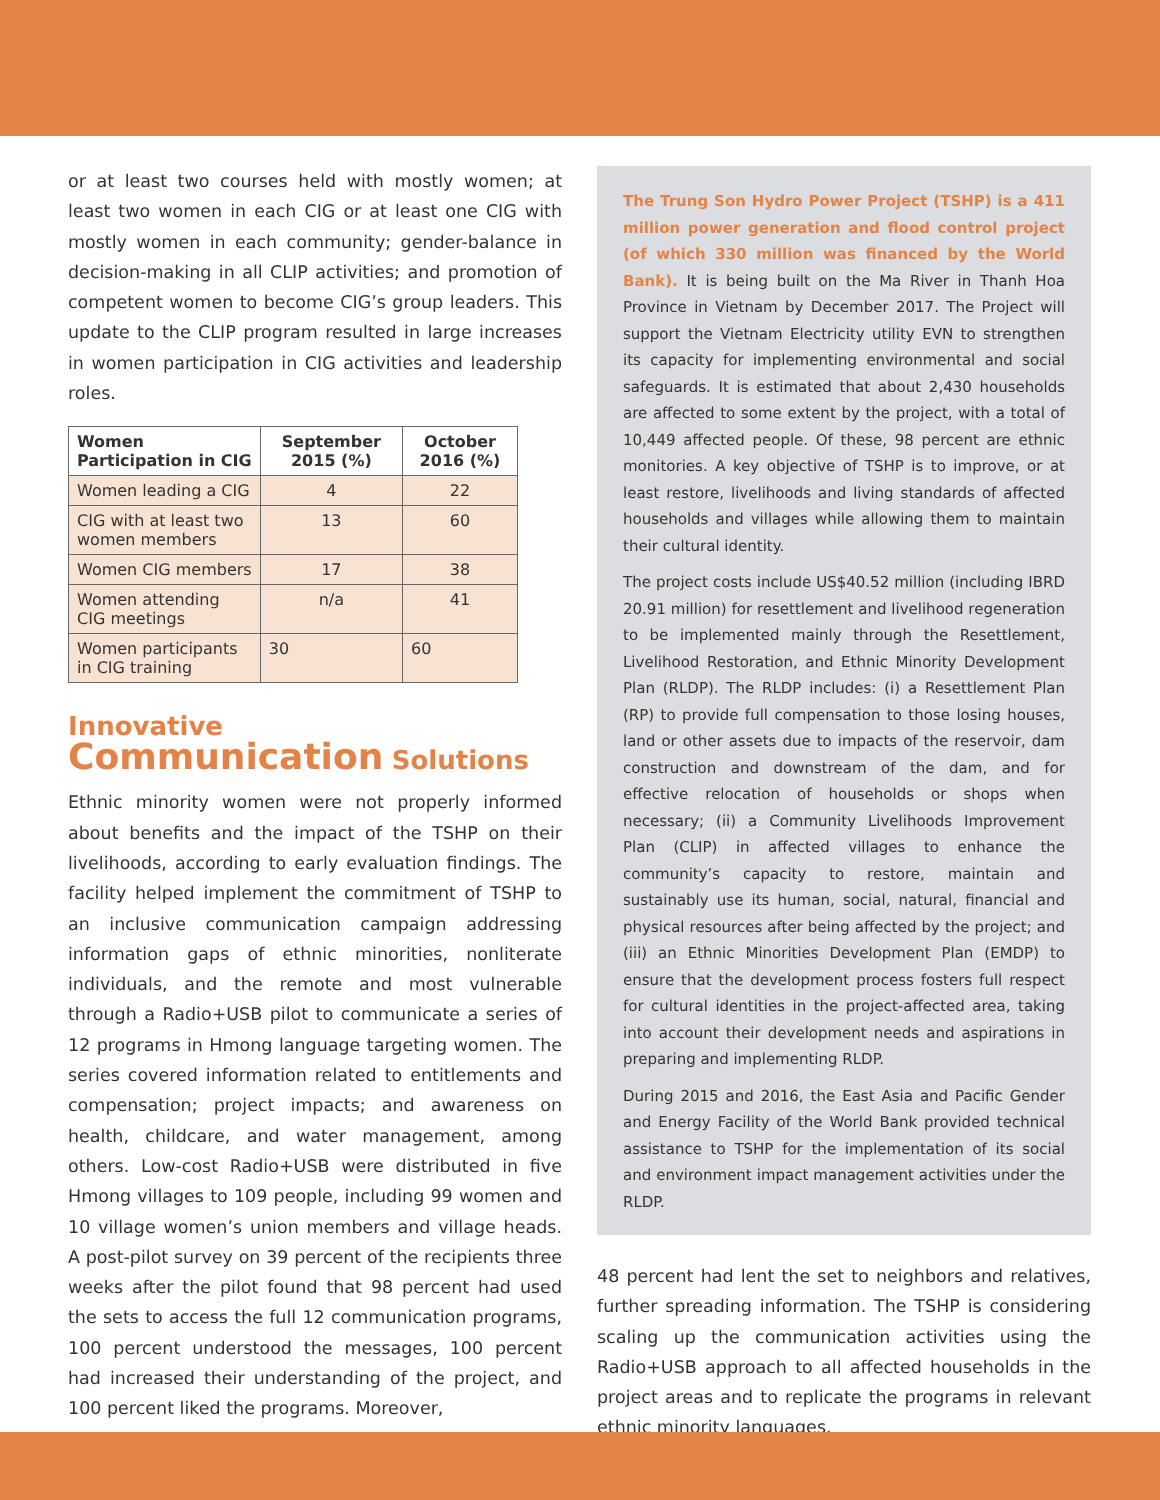or at least two courses held with mostly women; at least two women in each CIG or at least one CIG with mostly women in each community; gender-balance in decision-making in all CLIP activities; and promotion of competent women to become CIG’s group leaders. This update to the CLIP program resulted in large increases in women participation in CIG activities and leadership roles.
| Women Participation in CIG | September 2015 (%) | October 2016 (%) |
| --- | --- | --- |
| Women leading a CIG | 4 | 22 |
| CIG with at least two women members | 13 | 60 |
| Women CIG members | 17 | 38 |
| Women attending CIG meetings | n/a | 41 |
| Women participants in CIG training | 30 | 60 |
Innovative
Communication Solutions
Ethnic minority women were not properly informed about benefits and the impact of the TSHP on their livelihoods, according to early evaluation findings. The facility helped implement the commitment of TSHP to an inclusive communication campaign addressing information gaps of ethnic minorities, nonliterate individuals, and the remote and most vulnerable through a Radio+USB pilot to communicate a series of 12 programs in Hmong language targeting women. The series covered information related to entitlements and compensation; project impacts; and awareness on health, childcare, and water management, among others. Low-cost Radio+USB were distributed in five Hmong villages to 109 people, including 99 women and 10 village women’s union members and village heads. A post-pilot survey on 39 percent of the recipients three weeks after the pilot found that 98 percent had used the sets to access the full 12 communication programs, 100 percent understood the messages, 100 percent had increased their understanding of the project, and 100 percent liked the programs. Moreover,
The Trung Son Hydro Power Project (TSHP) is a 411 million power generation and flood control project (of which 330 million was financed by the World Bank). It is being built on the Ma River in Thanh Hoa Province in Vietnam by December 2017. The Project will support the Vietnam Electricity utility EVN to strengthen its capacity for implementing environmental and social safeguards. It is estimated that about 2,430 households are affected to some extent by the project, with a total of 10,449 affected people. Of these, 98 percent are ethnic monitories. A key objective of TSHP is to improve, or at least restore, livelihoods and living standards of affected households and villages while allowing them to maintain their cultural identity.
The project costs include US$40.52 million (including IBRD 20.91 million) for resettlement and livelihood regeneration to be implemented mainly through the Resettlement, Livelihood Restoration, and Ethnic Minority Development Plan (RLDP). The RLDP includes: (i) a Resettlement Plan (RP) to provide full compensation to those losing houses, land or other assets due to impacts of the reservoir, dam construction and downstream of the dam, and for effective relocation of households or shops when necessary; (ii) a Community Livelihoods Improvement Plan (CLIP) in affected villages to enhance the community’s capacity to restore, maintain and sustainably use its human, social, natural, financial and physical resources after being affected by the project; and (iii) an Ethnic Minorities Development Plan (EMDP) to ensure that the development process fosters full respect for cultural identities in the project-affected area, taking into account their development needs and aspirations in preparing and implementing RLDP.
During 2015 and 2016, the East Asia and Pacific Gender and Energy Facility of the World Bank provided technical assistance to TSHP for the implementation of its social and environment impact management activities under the RLDP.
48 percent had lent the set to neighbors and relatives, further spreading information. The TSHP is considering scaling up the communication activities using the Radio+USB approach to all affected households in the project areas and to replicate the programs in relevant ethnic minority languages.